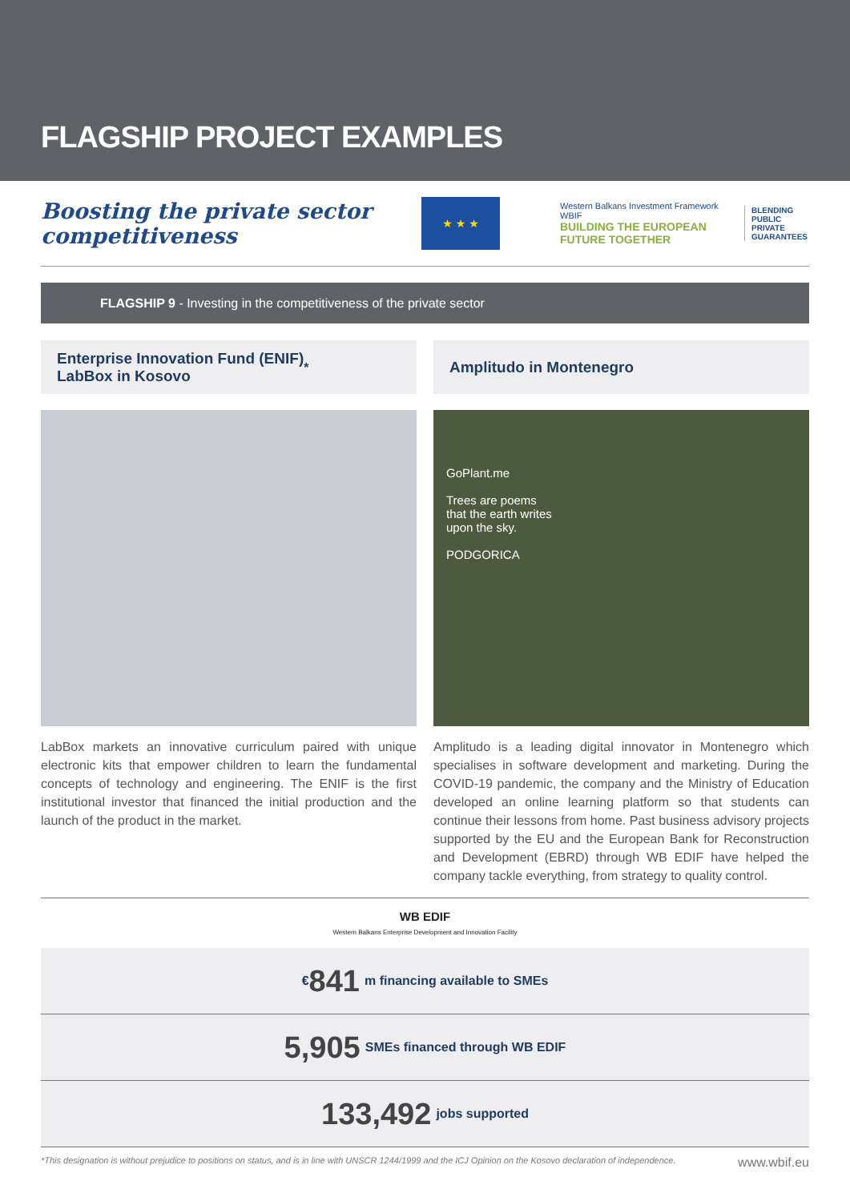FLAGSHIP PROJECT EXAMPLES
Boosting the private sector competitiveness
★ ★ ★
Western Balkans Investment Framework WBIF
BUILDING THE EUROPEAN FUTURE TOGETHER
BLENDING
PUBLIC
PRIVATE
GUARANTEES
FLAGSHIP 9 - Investing in the competitiveness of the private sector
Enterprise Innovation Fund (ENIF)
LabBox in Kosovo<sup>*</sup>
LabBox markets an innovative curriculum paired with unique electronic kits that empower children to learn the fundamental concepts of technology and engineering. The ENIF is the first institutional investor that financed the initial production and the launch of the product in the market.
Amplitudo in Montenegro
GoPlant.me
Trees are poems
that the earth writes
upon the sky.
PODGORICA
Amplitudo is a leading digital innovator in Montenegro which specialises in software development and marketing. During the COVID-19 pandemic, the company and the Ministry of Education developed an online learning platform so that students can continue their lessons from home. Past business advisory projects supported by the EU and the European Bank for Reconstruction and Development (EBRD) through WB EDIF have helped the company tackle everything, from strategy to quality control.
WB EDIF
Western Balkans Enterprise Development and Innovation Facility
€ 841 m financing available to SMEs
5,905 SMEs financed through WB EDIF
133,492 jobs supported
*This designation is without prejudice to positions on status, and is in line with UNSCR 1244/1999 and the ICJ Opinion on the Kosovo declaration of independence.
www.wbif.eu